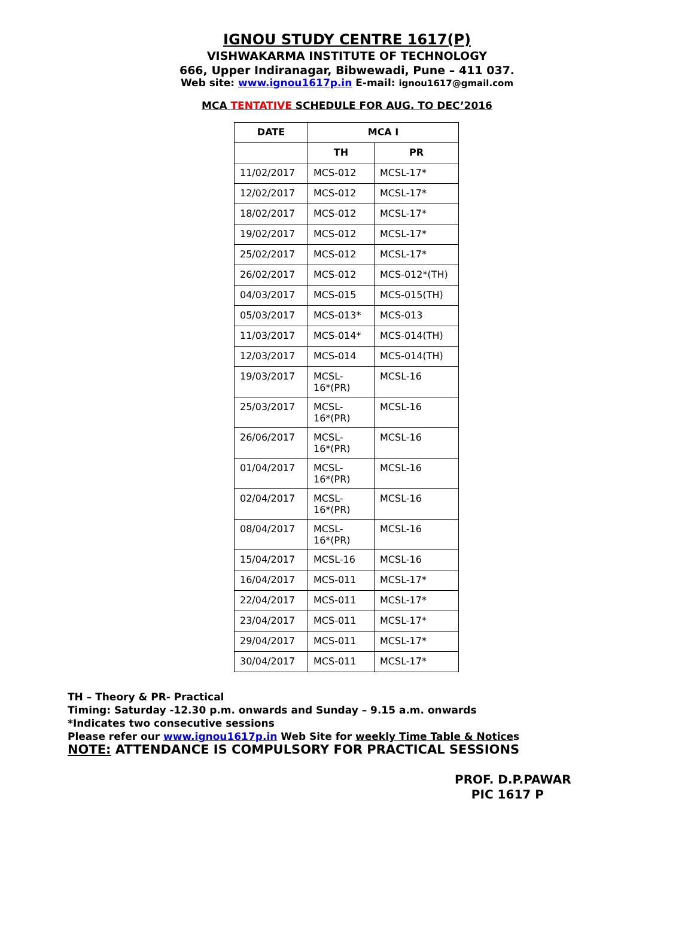IGNOU STUDY CENTRE 1617(P)
VISHWAKARMA INSTITUTE OF TECHNOLOGY
666, Upper Indiranagar, Bibwewadi, Pune – 411 037.
Web site: www.ignou1617p.in E-mail: ignou1617@gmail.com
MCA TENTATIVE SCHEDULE FOR AUG. TO DEC’2016
| DATE | MCA I | |
| --- | --- | --- |
| | TH | PR |
| 11/02/2017 | MCS-012 | MCSL-17* |
| 12/02/2017 | MCS-012 | MCSL-17* |
| 18/02/2017 | MCS-012 | MCSL-17* |
| 19/02/2017 | MCS-012 | MCSL-17* |
| 25/02/2017 | MCS-012 | MCSL-17* |
| 26/02/2017 | MCS-012 | MCS-012*(TH) |
| 04/03/2017 | MCS-015 | MCS-015(TH) |
| 05/03/2017 | MCS-013* | MCS-013 |
| 11/03/2017 | MCS-014* | MCS-014(TH) |
| 12/03/2017 | MCS-014 | MCS-014(TH) |
| 19/03/2017 | MCSL- 16*(PR) | MCSL-16 |
| 25/03/2017 | MCSL- 16*(PR) | MCSL-16 |
| 26/06/2017 | MCSL- 16*(PR) | MCSL-16 |
| 01/04/2017 | MCSL- 16*(PR) | MCSL-16 |
| 02/04/2017 | MCSL- 16*(PR) | MCSL-16 |
| 08/04/2017 | MCSL- 16*(PR) | MCSL-16 |
| 15/04/2017 | MCSL-16 | MCSL-16 |
| 16/04/2017 | MCS-011 | MCSL-17* |
| 22/04/2017 | MCS-011 | MCSL-17* |
| 23/04/2017 | MCS-011 | MCSL-17* |
| 29/04/2017 | MCS-011 | MCSL-17* |
| 30/04/2017 | MCS-011 | MCSL-17* |
TH – Theory & PR- Practical
Timing: Saturday -12.30 p.m. onwards and Sunday – 9.15 a.m. onwards
*Indicates two consecutive sessions
Please refer our www.ignou1617p.in Web Site for weekly Time Table & Notices
NOTE: ATTENDANCE IS COMPULSORY FOR PRACTICAL SESSIONS
PROF. D.P.PAWAR
PIC 1617 P